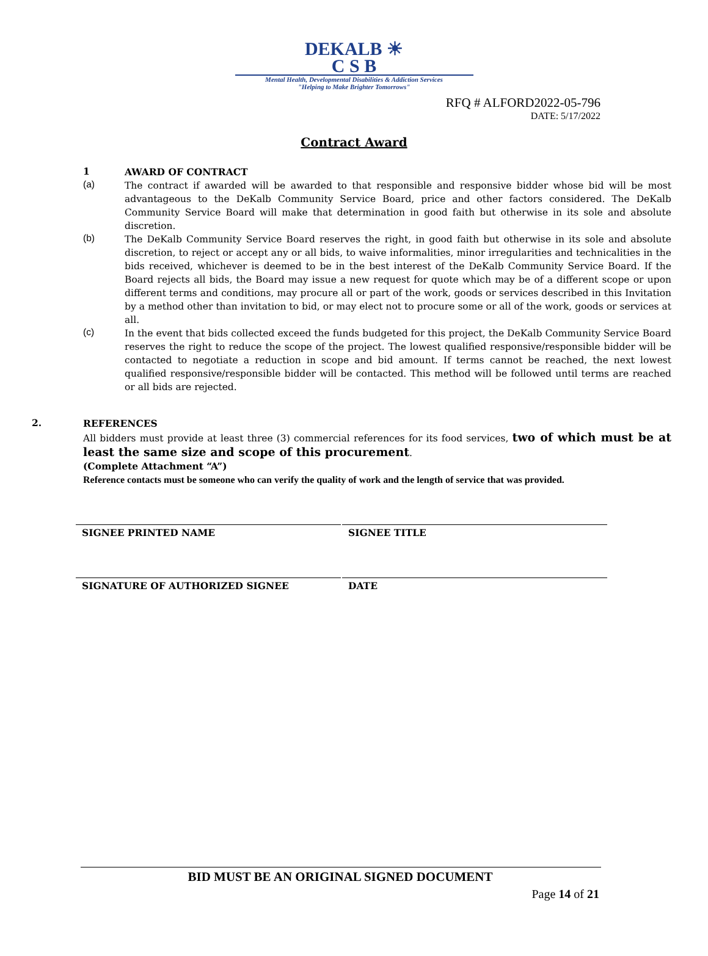DEKALB ☀
C S B
Mental Health, Developmental Disabilities & Addiction Services
"Helping to Make Brighter Tomorrows"
RFQ # ALFORD2022-05-796
DATE: 5/17/2022
Contract Award
1
AWARD OF CONTRACT
(a)
The contract if awarded will be awarded to that responsible and responsive bidder whose bid will be most advantageous to the DeKalb Community Service Board, price and other factors considered. The DeKalb Community Service Board will make that determination in good faith but otherwise in its sole and absolute discretion.
(b)
The DeKalb Community Service Board reserves the right, in good faith but otherwise in its sole and absolute discretion, to reject or accept any or all bids, to waive informalities, minor irregularities and technicalities in the bids received, whichever is deemed to be in the best interest of the DeKalb Community Service Board. If the Board rejects all bids, the Board may issue a new request for quote which may be of a different scope or upon different terms and conditions, may procure all or part of the work, goods or services described in this Invitation by a method other than invitation to bid, or may elect not to procure some or all of the work, goods or services at all.
(c)
In the event that bids collected exceed the funds budgeted for this project, the DeKalb Community Service Board reserves the right to reduce the scope of the project. The lowest qualified responsive/responsible bidder will be contacted to negotiate a reduction in scope and bid amount. If terms cannot be reached, the next lowest qualified responsive/responsible bidder will be contacted. This method will be followed until terms are reached or all bids are rejected.
2.
REFERENCES
All bidders must provide at least three (3) commercial references for its food services, two of which must be at least the same size and scope of this procurement.
(Complete Attachment “A”)
Reference contacts must be someone who can verify the quality of work and the length of service that was provided.
SIGNEE PRINTED NAME SIGNEE TITLE
SIGNATURE OF AUTHORIZED SIGNEE DATE
BID MUST BE AN ORIGINAL SIGNED DOCUMENT
Page 14 of 21